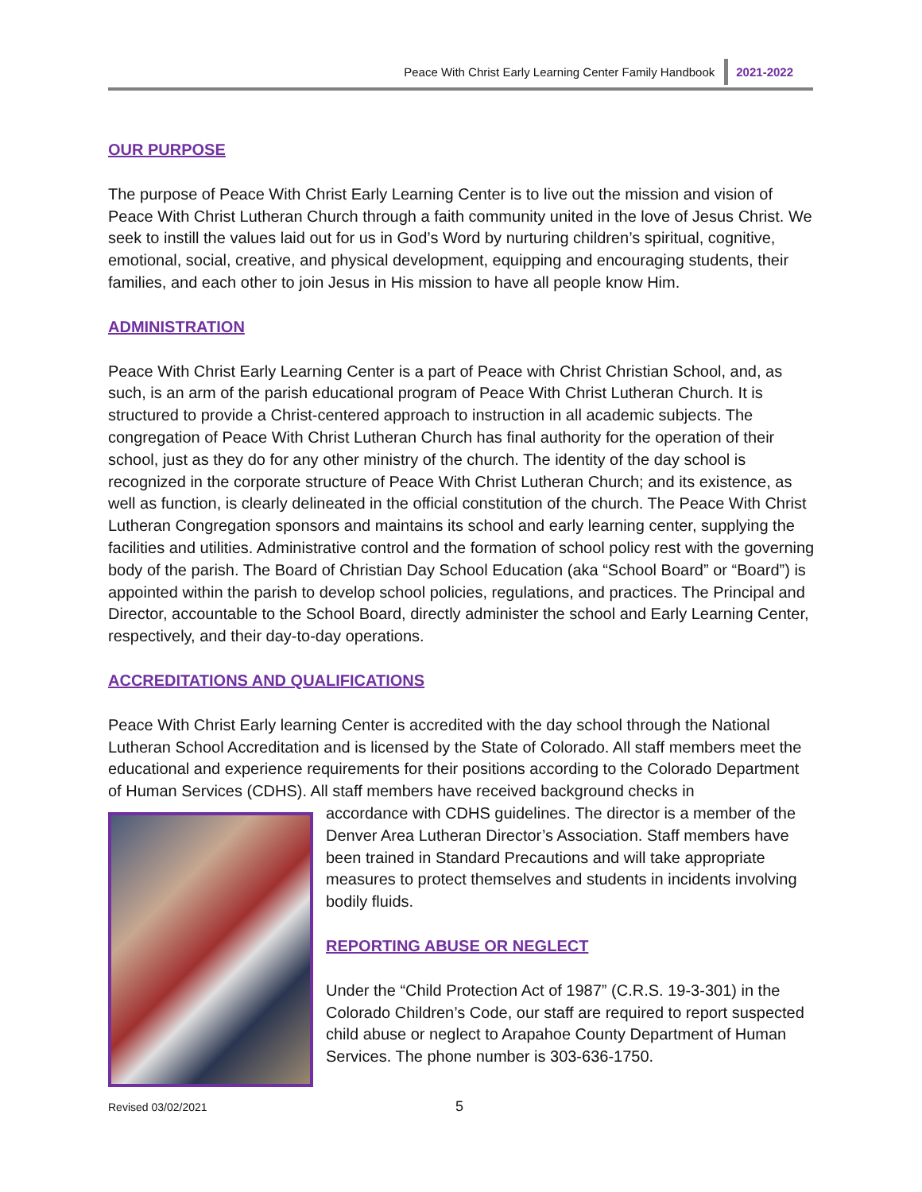Peace With Christ Early Learning Center Family Handbook 2021-2022
OUR PURPOSE
The purpose of Peace With Christ Early Learning Center is to live out the mission and vision of Peace With Christ Lutheran Church through a faith community united in the love of Jesus Christ. We seek to instill the values laid out for us in God’s Word by nurturing children’s spiritual, cognitive, emotional, social, creative, and physical development, equipping and encouraging students, their families, and each other to join Jesus in His mission to have all people know Him.
ADMINISTRATION
Peace With Christ Early Learning Center is a part of Peace with Christ Christian School, and, as such, is an arm of the parish educational program of Peace With Christ Lutheran Church. It is structured to provide a Christ-centered approach to instruction in all academic subjects. The congregation of Peace With Christ Lutheran Church has final authority for the operation of their school, just as they do for any other ministry of the church. The identity of the day school is recognized in the corporate structure of Peace With Christ Lutheran Church; and its existence, as well as function, is clearly delineated in the official constitution of the church. The Peace With Christ Lutheran Congregation sponsors and maintains its school and early learning center, supplying the facilities and utilities. Administrative control and the formation of school policy rest with the governing body of the parish. The Board of Christian Day School Education (aka “School Board” or “Board”) is appointed within the parish to develop school policies, regulations, and practices. The Principal and Director, accountable to the School Board, directly administer the school and Early Learning Center, respectively, and their day-to-day operations.
ACCREDITATIONS AND QUALIFICATIONS
Peace With Christ Early learning Center is accredited with the day school through the National Lutheran School Accreditation and is licensed by the State of Colorado. All staff members meet the educational and experience requirements for their positions according to the Colorado Department of Human Services (CDHS). All staff members have received background checks in
accordance with CDHS guidelines. The director is a member of the Denver Area Lutheran Director’s Association. Staff members have been trained in Standard Precautions and will take appropriate measures to protect themselves and students in incidents involving bodily fluids.
REPORTING ABUSE OR NEGLECT
Under the “Child Protection Act of 1987” (C.R.S. 19-3-301) in the Colorado Children’s Code, our staff are required to report suspected child abuse or neglect to Arapahoe County Department of Human Services. The phone number is 303-636-1750.
Revised 03/02/2021 5